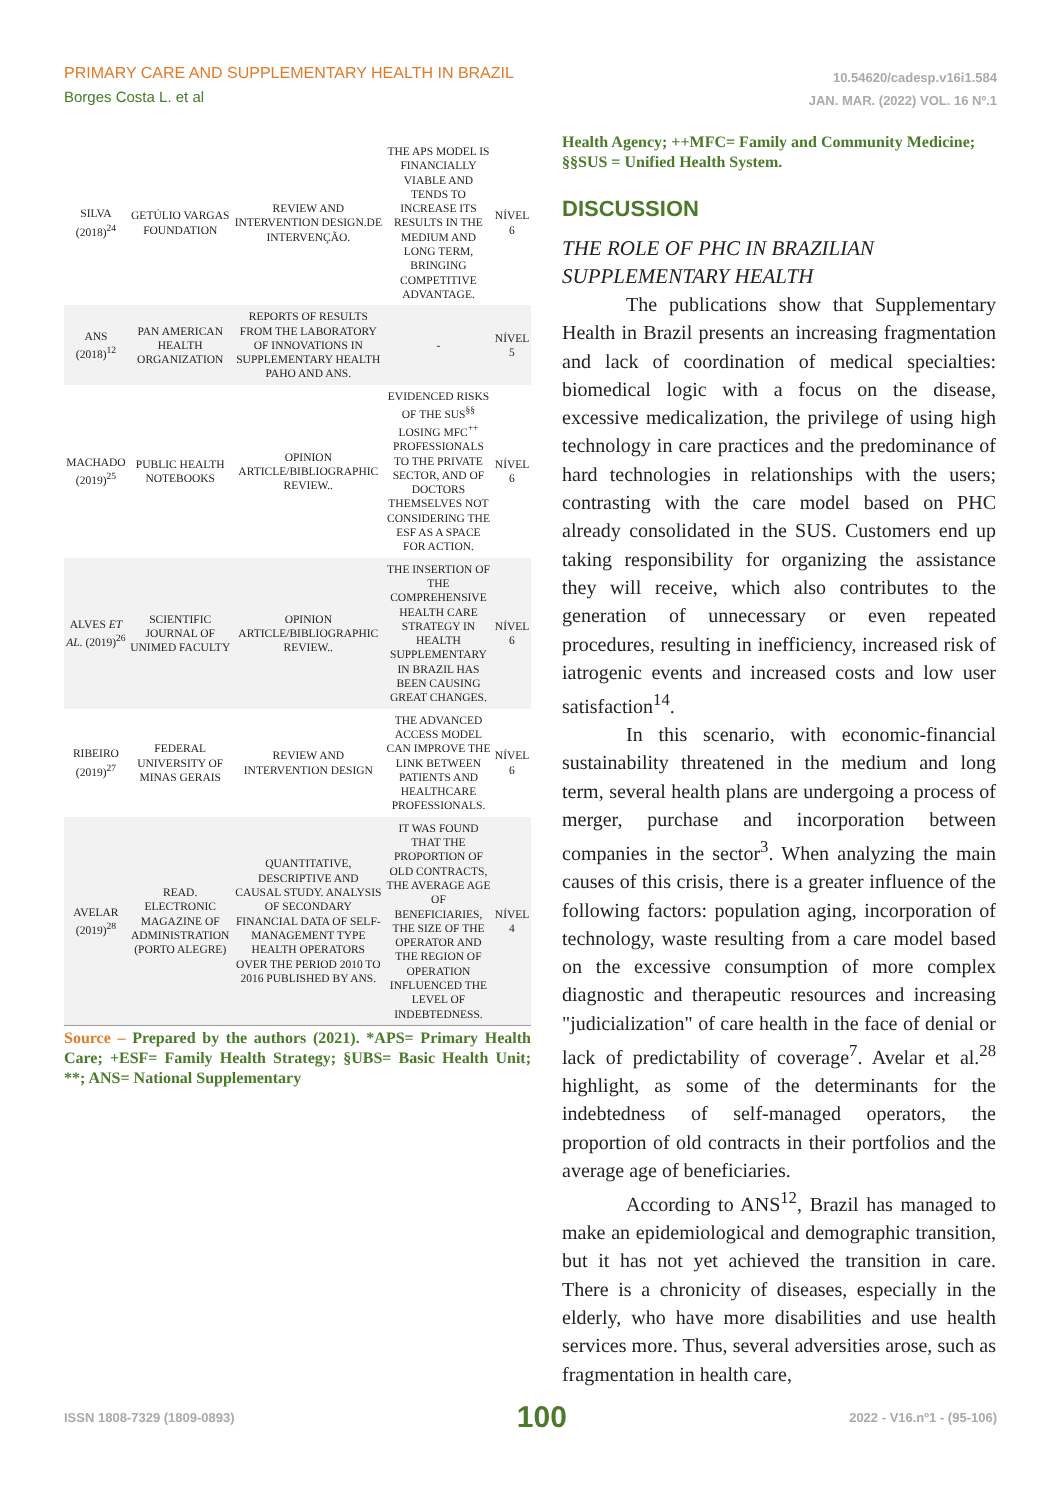PRIMARY CARE AND SUPPLEMENTARY HEALTH IN BRAZIL
Borges Costa L. et al
10.54620/cadesp.v16i1.584
JAN. MAR. (2022) VOL. 16 Nº.1
| SILVA (2018)<sup>24</sup> | GETÚLIO VARGAS FOUNDATION | REVIEW AND INTERVENTION DESIGN.DE INTERVENÇÃO. | THE APS MODEL IS FINANCIALLY VIABLE AND TENDS TO INCREASE ITS RESULTS IN THE MEDIUM AND LONG TERM, BRINGING COMPETITIVE ADVANTAGE. | NÍVEL 6 |
| ANS (2018)<sup>12</sup> | PAN AMERICAN HEALTH ORGANIZATION | REPORTS OF RESULTS FROM THE LABORATORY OF INNOVATIONS IN SUPPLEMENTARY HEALTH PAHO AND ANS. | - | NÍVEL 5 |
| MACHADO (2019)<sup>25</sup> | PUBLIC HEALTH NOTEBOOKS | OPINION ARTICLE/BIBLIOGRAPHIC REVIEW.. | EVIDENCED RISKS OF THE SUS<sup>§§</sup> LOSING MFC<sup>++</sup> PROFESSIONALS TO THE PRIVATE SECTOR, AND OF DOCTORS THEMSELVES NOT CONSIDERING THE ESF AS A SPACE FOR ACTION. | NÍVEL 6 |
| ALVES ET AL. (2019)<sup>26</sup> | SCIENTIFIC JOURNAL OF UNIMED FACULTY | OPINION ARTICLE/BIBLIOGRAPHIC REVIEW.. | THE INSERTION OF THE COMPREHENSIVE HEALTH CARE STRATEGY IN HEALTH SUPPLEMENTARY IN BRAZIL HAS BEEN CAUSING GREAT CHANGES. | NÍVEL 6 |
| RIBEIRO (2019)<sup>27</sup> | FEDERAL UNIVERSITY OF MINAS GERAIS | REVIEW AND INTERVENTION DESIGN | THE ADVANCED ACCESS MODEL CAN IMPROVE THE LINK BETWEEN PATIENTS AND HEALTHCARE PROFESSIONALS. | NÍVEL 6 |
| AVELAR (2019)<sup>28</sup> | READ. ELECTRONIC MAGAZINE OF ADMINISTRATION (PORTO ALEGRE) | QUANTITATIVE, DESCRIPTIVE AND CAUSAL STUDY. ANALYSIS OF SECONDARY FINANCIAL DATA OF SELF-MANAGEMENT TYPE HEALTH OPERATORS OVER THE PERIOD 2010 TO 2016 PUBLISHED BY ANS. | IT WAS FOUND THAT THE PROPORTION OF OLD CONTRACTS, THE AVERAGE AGE OF BENEFICIARIES, THE SIZE OF THE OPERATOR AND THE REGION OF OPERATION INFLUENCED THE LEVEL OF INDEBTEDNESS. | NÍVEL 4 |
Source – Prepared by the authors (2021). *APS= Primary Health Care; +ESF= Family Health Strategy; §UBS= Basic Health Unit; **; ANS= National Supplementary
Health Agency; ++MFC= Family and Community Medicine; §§SUS = Unified Health System.
DISCUSSION
THE ROLE OF PHC IN BRAZILIAN SUPPLEMENTARY HEALTH
The publications show that Supplementary Health in Brazil presents an increasing fragmentation and lack of coordination of medical specialties: biomedical logic with a focus on the disease, excessive medicalization, the privilege of using high technology in care practices and the predominance of hard technologies in relationships with the users; contrasting with the care model based on PHC already consolidated in the SUS. Customers end up taking responsibility for organizing the assistance they will receive, which also contributes to the generation of unnecessary or even repeated procedures, resulting in inefficiency, increased risk of iatrogenic events and increased costs and low user satisfaction<sup>14</sup>.
In this scenario, with economic-financial sustainability threatened in the medium and long term, several health plans are undergoing a process of merger, purchase and incorporation between companies in the sector<sup>3</sup>. When analyzing the main causes of this crisis, there is a greater influence of the following factors: population aging, incorporation of technology, waste resulting from a care model based on the excessive consumption of more complex diagnostic and therapeutic resources and increasing "judicialization" of care health in the face of denial or lack of predictability of coverage<sup>7</sup>. Avelar et al.<sup>28</sup> highlight, as some of the determinants for the indebtedness of self-managed operators, the proportion of old contracts in their portfolios and the average age of beneficiaries.
According to ANS<sup>12</sup>, Brazil has managed to make an epidemiological and demographic transition, but it has not yet achieved the transition in care. There is a chronicity of diseases, especially in the elderly, who have more disabilities and use health services more. Thus, several adversities arose, such as fragmentation in health care,
ISSN 1808-7329 (1809-0893) 100 2022 - V16.nº1 - (95-106)